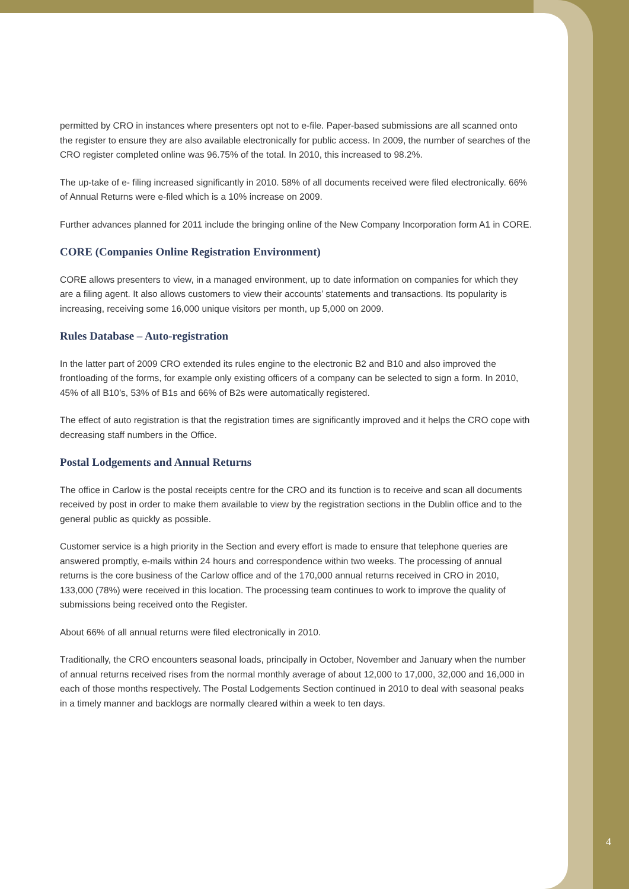permitted by CRO in instances where presenters opt not to e-file. Paper-based submissions are all scanned onto the register to ensure they are also available electronically for public access. In 2009, the number of searches of the CRO register completed online was 96.75% of the total. In 2010, this increased to 98.2%.
The up-take of e- filing increased significantly in 2010. 58% of all documents received were filed electronically. 66% of Annual Returns were e-filed which is a 10% increase on 2009.
Further advances planned for 2011 include the bringing online of the New Company Incorporation form A1 in CORE.
CORE (Companies Online Registration Environment)
CORE allows presenters to view, in a managed environment, up to date information on companies for which they are a filing agent. It also allows customers to view their accounts’ statements and transactions. Its popularity is increasing, receiving some 16,000 unique visitors per month, up 5,000 on 2009.
Rules Database – Auto-registration
In the latter part of 2009 CRO extended its rules engine to the electronic B2 and B10 and also improved the frontloading of the forms, for example only existing officers of a company can be selected to sign a form. In 2010, 45% of all B10’s, 53% of B1s and 66% of B2s were automatically registered.
The effect of auto registration is that the registration times are significantly improved and it helps the CRO cope with decreasing staff numbers in the Office.
Postal Lodgements and Annual Returns
The office in Carlow is the postal receipts centre for the CRO and its function is to receive and scan all documents received by post in order to make them available to view by the registration sections in the Dublin office and to the general public as quickly as possible.
Customer service is a high priority in the Section and every effort is made to ensure that telephone queries are answered promptly, e-mails within 24 hours and correspondence within two weeks. The processing of annual returns is the core business of the Carlow office and of the 170,000 annual returns received in CRO in 2010, 133,000 (78%) were received in this location. The processing team continues to work to improve the quality of submissions being received onto the Register.
About 66% of all annual returns were filed electronically in 2010.
Traditionally, the CRO encounters seasonal loads, principally in October, November and January when the number of annual returns received rises from the normal monthly average of about 12,000 to 17,000, 32,000 and 16,000 in each of those months respectively. The Postal Lodgements Section continued in 2010 to deal with seasonal peaks in a timely manner and backlogs are normally cleared within a week to ten days.
4